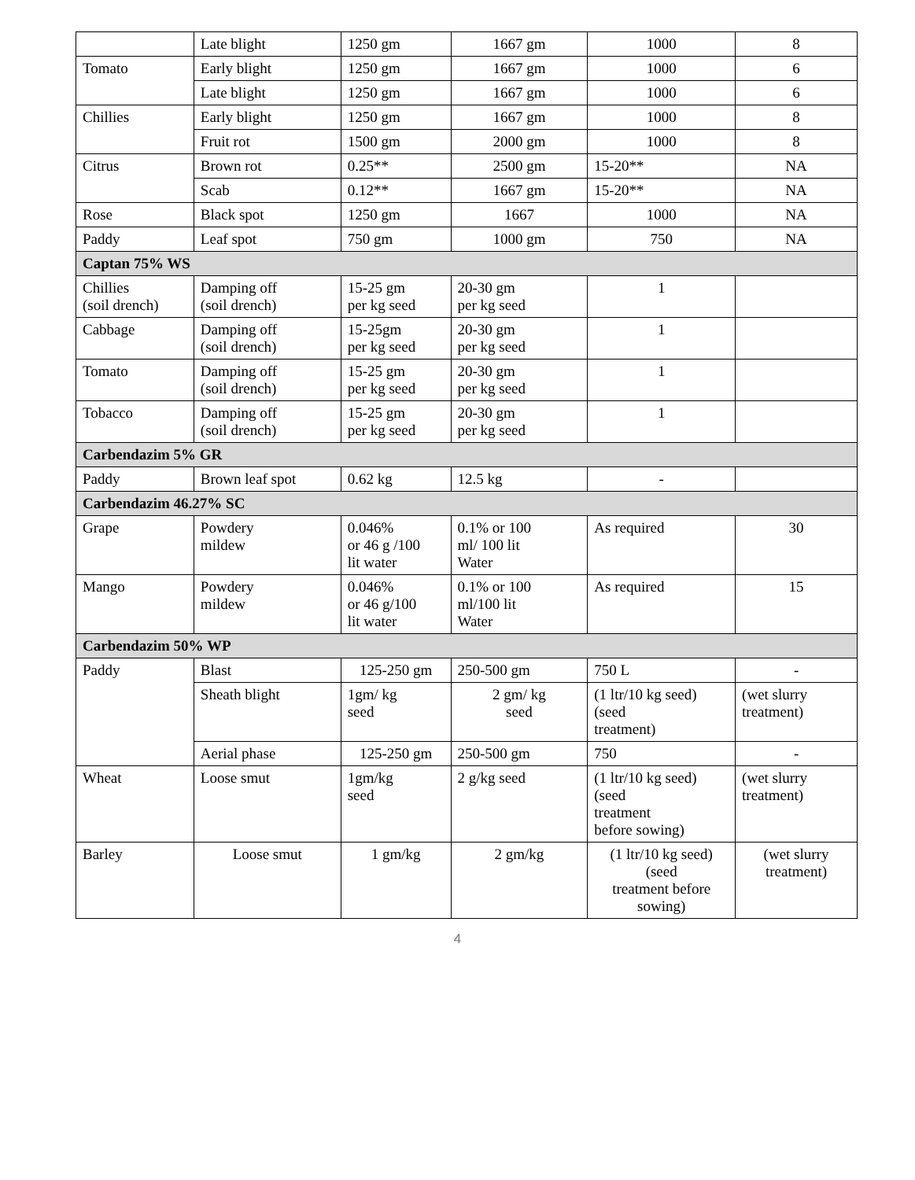| | Late blight | 1250 gm | 1667 gm | 1000 | 8 |
| Tomato | Early blight | 1250 gm | 1667 gm | 1000 | 6 |
| | Late blight | 1250 gm | 1667 gm | 1000 | 6 |
| Chillies | Early blight | 1250 gm | 1667 gm | 1000 | 8 |
| | Fruit rot | 1500 gm | 2000 gm | 1000 | 8 |
| Citrus | Brown rot | 0.25** | 2500 gm | 15-20** | NA |
| | Scab | 0.12** | 1667 gm | 15-20** | NA |
| Rose | Black spot | 1250 gm | 1667 | 1000 | NA |
| Paddy | Leaf spot | 750 gm | 1000 gm | 750 | NA |
| Captan 75% WS | | | | | |
| Chillies (soil drench) | Damping off (soil drench) | 15-25 gm per kg seed | 20-30 gm per kg seed | 1 | |
| Cabbage | Damping off (soil drench) | 15-25gm per kg seed | 20-30 gm per kg seed | 1 | |
| Tomato | Damping off (soil drench) | 15-25 gm per kg seed | 20-30 gm per kg seed | 1 | |
| Tobacco | Damping off (soil drench) | 15-25 gm per kg seed | 20-30 gm per kg seed | 1 | |
| Carbendazim 5% GR | | | | | |
| Paddy | Brown leaf spot | 0.62 kg | 12.5 kg | - | |
| Carbendazim 46.27% SC | | | | | |
| Grape | Powdery mildew | 0.046% or 46 g /100 lit water | 0.1% or 100 ml/ 100 lit Water | As required | 30 |
| Mango | Powdery mildew | 0.046% or 46 g/100 lit water | 0.1% or 100 ml/100 lit Water | As required | 15 |
| Carbendazim 50% WP | | | | | |
| Paddy | Blast | 125-250 gm | 250-500 gm | 750 L | - |
| | Sheath blight | 1gm/ kg seed | 2 gm/ kg seed | (1 ltr/10 kg seed) (seed treatment) | (wet slurry treatment) |
| | Aerial phase | 125-250 gm | 250-500 gm | 750 | - |
| Wheat | Loose smut | 1gm/kg seed | 2 g/kg seed | (1 ltr/10 kg seed) (seed treatment before sowing) | (wet slurry treatment) |
| Barley | Loose smut | 1 gm/kg | 2 gm/kg | (1 ltr/10 kg seed) (seed treatment before sowing) | (wet slurry treatment) |
4